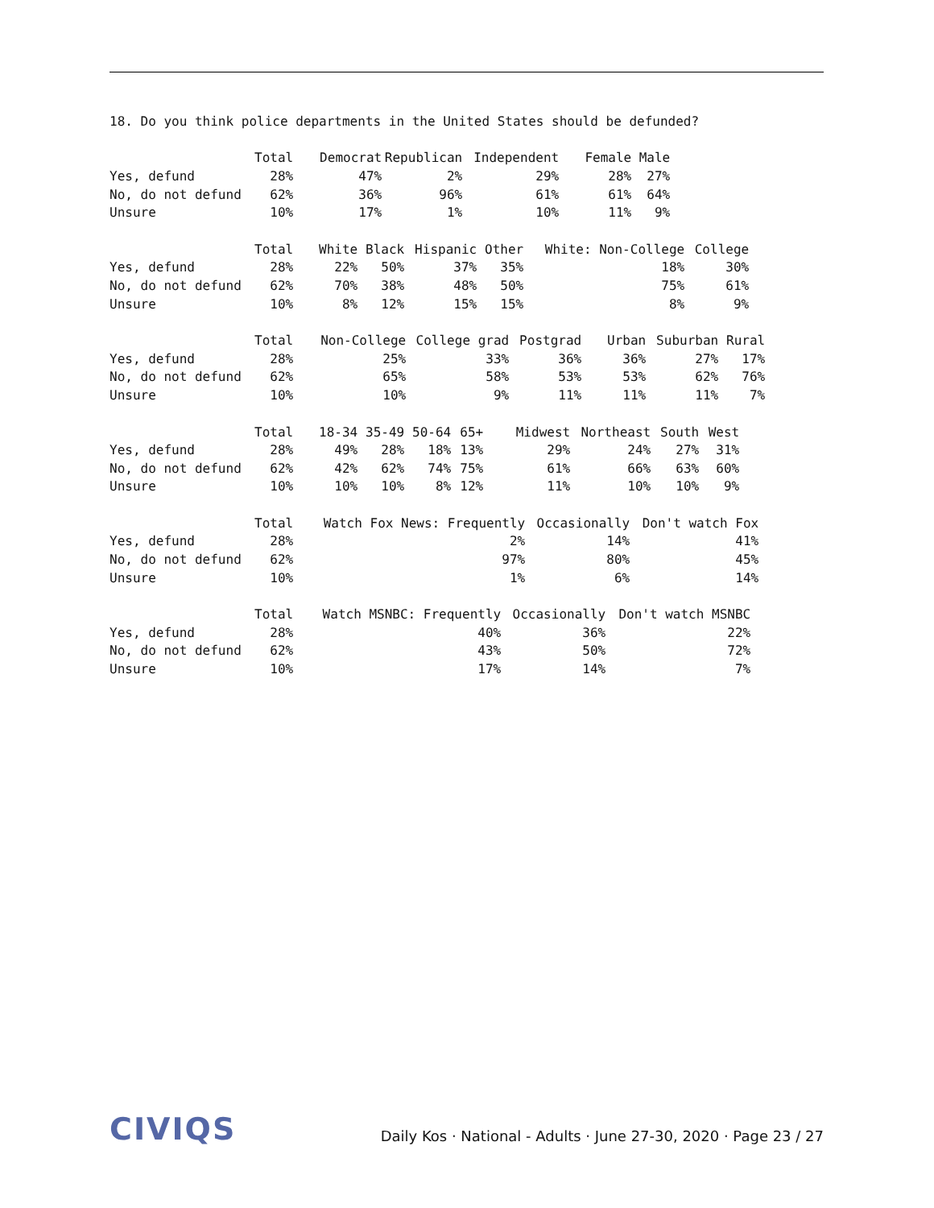18. Do you think police departments in the United States should be defunded?
| | Total | Democrat | Republican | Independent | Female | Male |
| --- | --- | --- | --- | --- | --- | --- |
| Yes, defund | 28% | 47% | 2% | 29% | 28% | 27% |
| No, do not defund | 62% | 36% | 96% | 61% | 61% | 64% |
| Unsure | 10% | 17% | 1% | 10% | 11% | 9% |
| | Total | White | Black | Hispanic | Other | White: Non-College | College |
| --- | --- | --- | --- | --- | --- | --- | --- |
| Yes, defund | 28% | 22% | 50% | 37% | 35% | 18% | 30% |
| No, do not defund | 62% | 70% | 38% | 48% | 50% | 75% | 61% |
| Unsure | 10% | 8% | 12% | 15% | 15% | 8% | 9% |
| | Total | Non-College | College grad | Postgrad | Urban | Suburban | Rural |
| --- | --- | --- | --- | --- | --- | --- | --- |
| Yes, defund | 28% | 25% | 33% | 36% | 36% | 27% | 17% |
| No, do not defund | 62% | 65% | 58% | 53% | 53% | 62% | 76% |
| Unsure | 10% | 10% | 9% | 11% | 11% | 11% | 7% |
| | Total | 18-34 | 35-49 | 50-64 | 65+ | Midwest | Northeast | South | West |
| --- | --- | --- | --- | --- | --- | --- | --- | --- | --- |
| Yes, defund | 28% | 49% | 28% | 18% | 13% | 29% | 24% | 27% | 31% |
| No, do not defund | 62% | 42% | 62% | 74% | 75% | 61% | 66% | 63% | 60% |
| Unsure | 10% | 10% | 10% | 8% | 12% | 11% | 10% | 10% | 9% |
| | Total | Watch Fox News: Frequently | Occasionally | Don't watch Fox |
| --- | --- | --- | --- | --- |
| Yes, defund | 28% | 2% | 14% | 41% |
| No, do not defund | 62% | 97% | 80% | 45% |
| Unsure | 10% | 1% | 6% | 14% |
| | Total | Watch MSNBC: Frequently | Occasionally | Don't watch MSNBC |
| --- | --- | --- | --- | --- |
| Yes, defund | 28% | 40% | 36% | 22% |
| No, do not defund | 62% | 43% | 50% | 72% |
| Unsure | 10% | 17% | 14% | 7% |
CIVIQS
Daily Kos · National - Adults · June 27-30, 2020 · Page 23 / 27